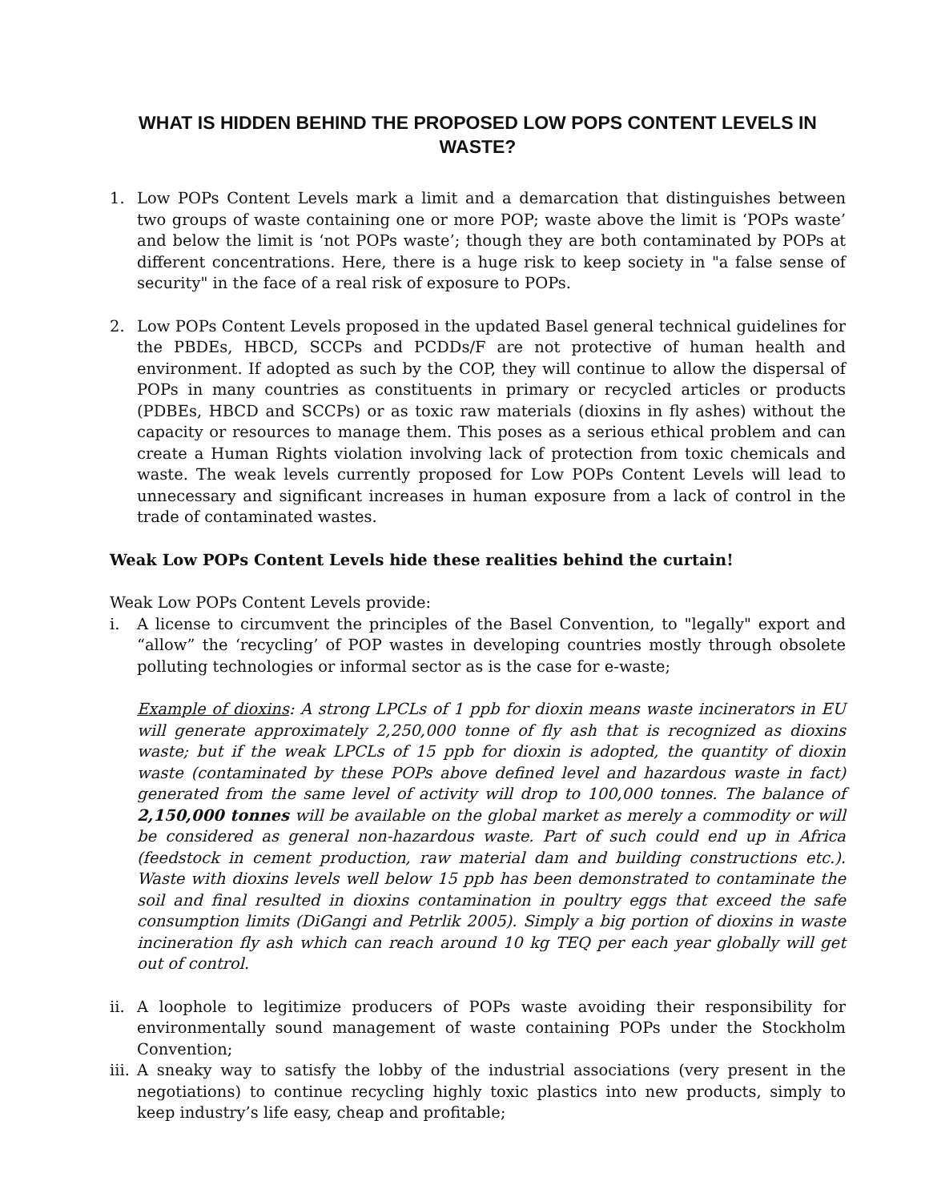WHAT IS HIDDEN BEHIND THE PROPOSED LOW POPS CONTENT LEVELS IN WASTE?
1. Low POPs Content Levels mark a limit and a demarcation that distinguishes between two groups of waste containing one or more POP; waste above the limit is ‘POPs waste’ and below the limit is ‘not POPs waste’; though they are both contaminated by POPs at different concentrations. Here, there is a huge risk to keep society in "a false sense of security" in the face of a real risk of exposure to POPs.
2. Low POPs Content Levels proposed in the updated Basel general technical guidelines for the PBDEs, HBCD, SCCPs and PCDDs/F are not protective of human health and environment. If adopted as such by the COP, they will continue to allow the dispersal of POPs in many countries as constituents in primary or recycled articles or products (PDBEs, HBCD and SCCPs) or as toxic raw materials (dioxins in fly ashes) without the capacity or resources to manage them. This poses as a serious ethical problem and can create a Human Rights violation involving lack of protection from toxic chemicals and waste. The weak levels currently proposed for Low POPs Content Levels will lead to unnecessary and significant increases in human exposure from a lack of control in the trade of contaminated wastes.
Weak Low POPs Content Levels hide these realities behind the curtain!
Weak Low POPs Content Levels provide:
i. A license to circumvent the principles of the Basel Convention, to "legally" export and “allow” the ‘recycling’ of POP wastes in developing countries mostly through obsolete polluting technologies or informal sector as is the case for e-waste;
Example of dioxins: A strong LPCLs of 1 ppb for dioxin means waste incinerators in EU will generate approximately 2,250,000 tonne of fly ash that is recognized as dioxins waste; but if the weak LPCLs of 15 ppb for dioxin is adopted, the quantity of dioxin waste (contaminated by these POPs above defined level and hazardous waste in fact) generated from the same level of activity will drop to 100,000 tonnes. The balance of 2,150,000 tonnes will be available on the global market as merely a commodity or will be considered as general non-hazardous waste. Part of such could end up in Africa (feedstock in cement production, raw material dam and building constructions etc.). Waste with dioxins levels well below 15 ppb has been demonstrated to contaminate the soil and final resulted in dioxins contamination in poultry eggs that exceed the safe consumption limits (DiGangi and Petrlik 2005). Simply a big portion of dioxins in waste incineration fly ash which can reach around 10 kg TEQ per each year globally will get out of control.
ii.
A loophole to legitimize producers of POPs waste avoiding their responsibility for environmentally sound management of waste containing POPs under the Stockholm Convention;
iii.
A sneaky way to satisfy the lobby of the industrial associations (very present in the negotiations) to continue recycling highly toxic plastics into new products, simply to keep industry’s life easy, cheap and profitable;